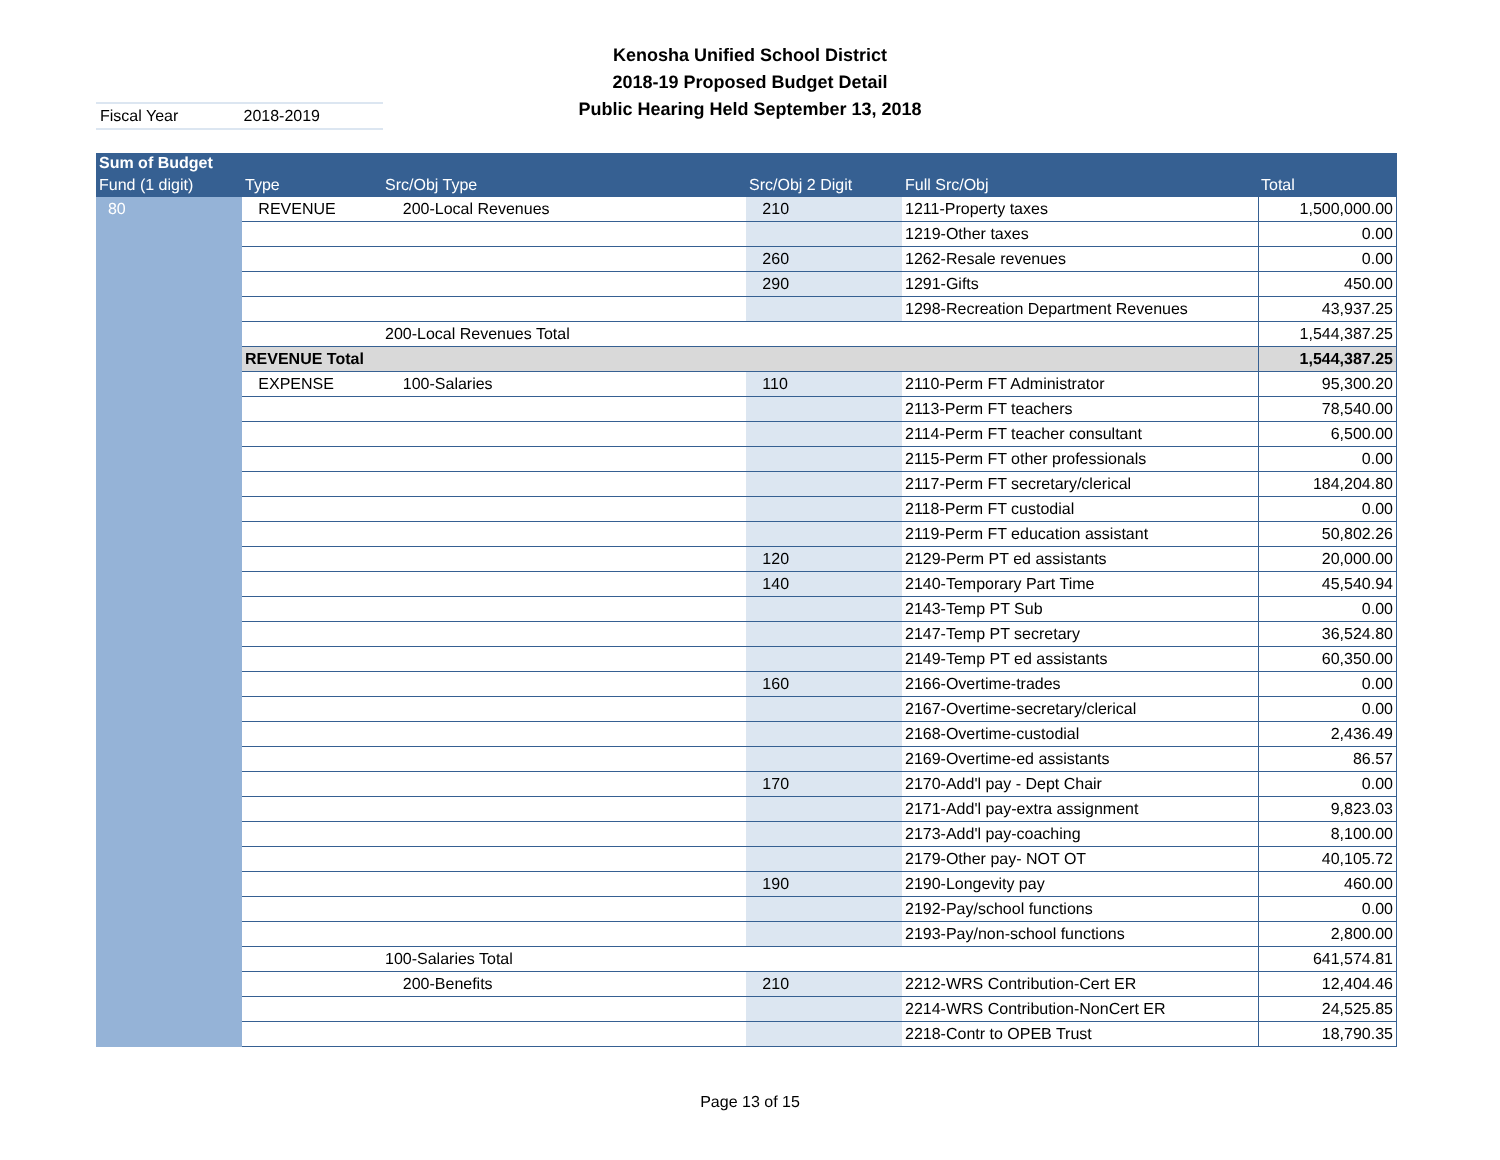Kenosha Unified School District
2018-19 Proposed Budget Detail
Public Hearing Held September 13, 2018
Fiscal Year 2018-2019
| Sum of Budget | | | | | |
| --- | --- | --- | --- | --- | --- |
| Fund (1 digit) | Type | Src/Obj Type | Src/Obj 2 Digit | Full Src/Obj | Total |
| 80 | REVENUE | 200-Local Revenues | 210 | 1211-Property taxes | 1,500,000.00 |
| | | | | 1219-Other taxes | 0.00 |
| | | | 260 | 1262-Resale revenues | 0.00 |
| | | | 290 | 1291-Gifts | 450.00 |
| | | | | 1298-Recreation Department Revenues | 43,937.25 |
| | | 200-Local Revenues Total | | | 1,544,387.25 |
| | REVENUE Total | | | | 1,544,387.25 |
| | EXPENSE | 100-Salaries | 110 | 2110-Perm FT Administrator | 95,300.20 |
| | | | | 2113-Perm FT teachers | 78,540.00 |
| | | | | 2114-Perm FT teacher consultant | 6,500.00 |
| | | | | 2115-Perm FT other professionals | 0.00 |
| | | | | 2117-Perm FT secretary/clerical | 184,204.80 |
| | | | | 2118-Perm FT custodial | 0.00 |
| | | | | 2119-Perm FT education assistant | 50,802.26 |
| | | | 120 | 2129-Perm PT ed assistants | 20,000.00 |
| | | | 140 | 2140-Temporary Part Time | 45,540.94 |
| | | | | 2143-Temp PT Sub | 0.00 |
| | | | | 2147-Temp PT secretary | 36,524.80 |
| | | | | 2149-Temp PT ed assistants | 60,350.00 |
| | | | 160 | 2166-Overtime-trades | 0.00 |
| | | | | 2167-Overtime-secretary/clerical | 0.00 |
| | | | | 2168-Overtime-custodial | 2,436.49 |
| | | | | 2169-Overtime-ed assistants | 86.57 |
| | | | 170 | 2170-Add'l pay - Dept Chair | 0.00 |
| | | | | 2171-Add'l pay-extra assignment | 9,823.03 |
| | | | | 2173-Add'l pay-coaching | 8,100.00 |
| | | | | 2179-Other pay- NOT OT | 40,105.72 |
| | | | 190 | 2190-Longevity pay | 460.00 |
| | | | | 2192-Pay/school functions | 0.00 |
| | | | | 2193-Pay/non-school functions | 2,800.00 |
| | | 100-Salaries Total | | | 641,574.81 |
| | | 200-Benefits | 210 | 2212-WRS Contribution-Cert ER | 12,404.46 |
| | | | | 2214-WRS Contribution-NonCert ER | 24,525.85 |
| | | | | 2218-Contr to OPEB Trust | 18,790.35 |
Page 13 of 15